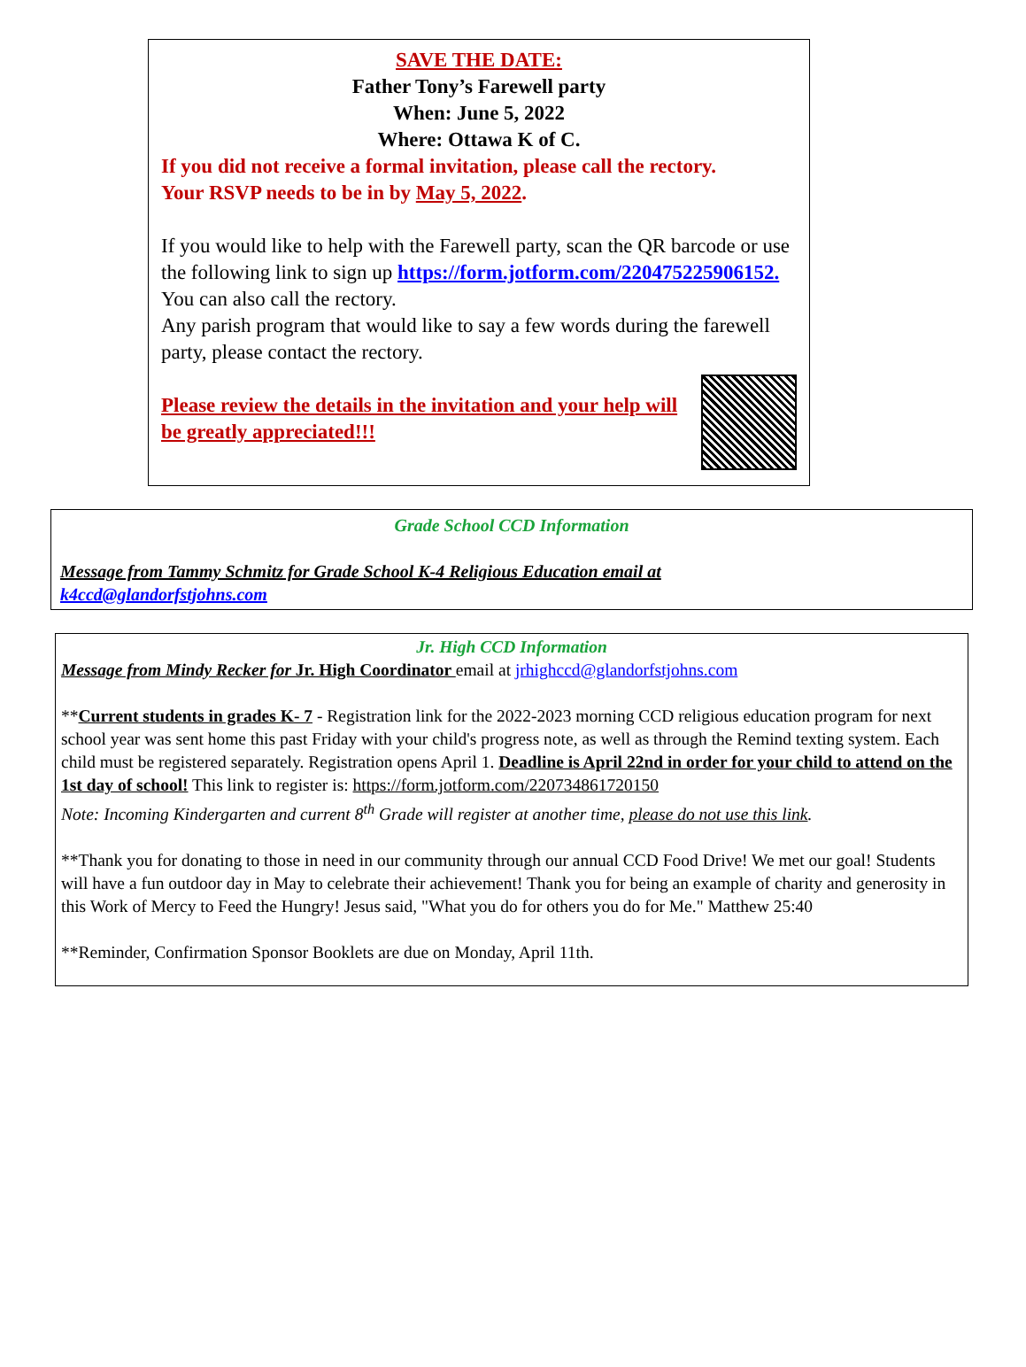SAVE THE DATE:
Father Tony’s Farewell party
When: June 5, 2022
Where: Ottawa K of C.
If you did not receive a formal invitation, please call the rectory.
Your RSVP needs to be in by May 5, 2022.
If you would like to help with the Farewell party, scan the QR barcode or use the following link to sign up https://form.jotform.com/220475225906152. You can also call the rectory.
Any parish program that would like to say a few words during the farewell party, please contact the rectory.
Please review the details in the invitation and your help will be greatly appreciated!!!
Grade School CCD Information
Message from Tammy Schmitz for Grade School K-4 Religious Education email at
k4ccd@glandorfstjohns.com
Jr. High CCD Information
Message from Mindy Recker for Jr. High Coordinator email at jrhighccd@glandorfstjohns.com
**Current students in grades K- 7 - Registration link for the 2022-2023 morning CCD religious education program for next school year was sent home this past Friday with your child's progress note, as well as through the Remind texting system. Each child must be registered separately. Registration opens April 1. Deadline is April 22nd in order for your child to attend on the 1st day of school! This link to register is: https://form.jotform.com/220734861720150
Note: Incoming Kindergarten and current 8<sup>th</sup> Grade will register at another time, please do not use this link.
**Thank you for donating to those in need in our community through our annual CCD Food Drive! We met our goal! Students will have a fun outdoor day in May to celebrate their achievement! Thank you for being an example of charity and generosity in this Work of Mercy to Feed the Hungry! Jesus said, "What you do for others you do for Me." Matthew 25:40
**Reminder, Confirmation Sponsor Booklets are due on Monday, April 11th.